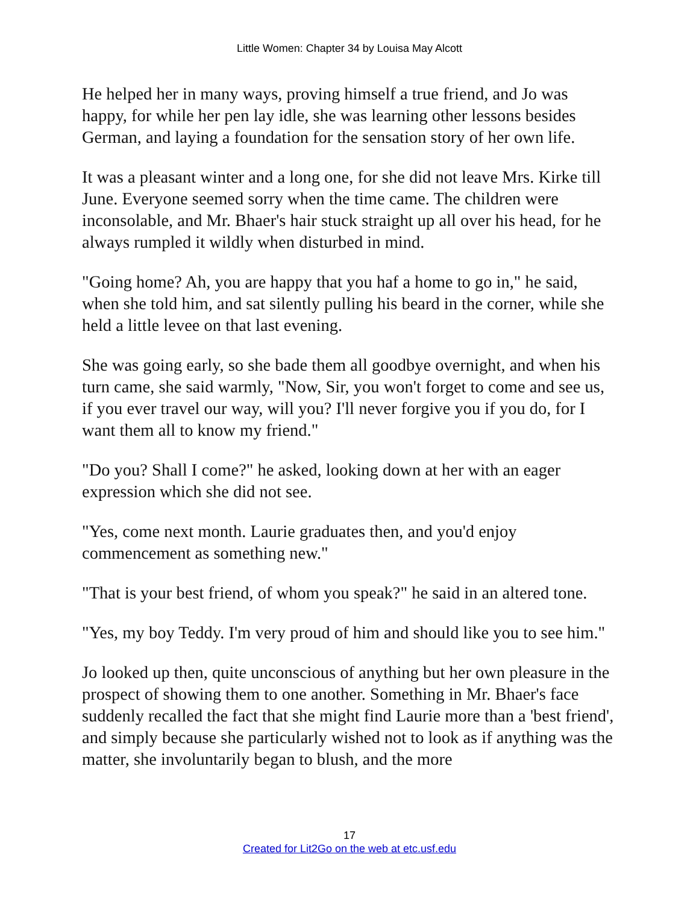Little Women: Chapter 34 by Louisa May Alcott
He helped her in many ways, proving himself a true friend, and Jo was happy, for while her pen lay idle, she was learning other lessons besides German, and laying a foundation for the sensation story of her own life.
It was a pleasant winter and a long one, for she did not leave Mrs. Kirke till June. Everyone seemed sorry when the time came. The children were inconsolable, and Mr. Bhaer's hair stuck straight up all over his head, for he always rumpled it wildly when disturbed in mind.
"Going home? Ah, you are happy that you haf a home to go in," he said, when she told him, and sat silently pulling his beard in the corner, while she held a little levee on that last evening.
She was going early, so she bade them all goodbye overnight, and when his turn came, she said warmly, "Now, Sir, you won't forget to come and see us, if you ever travel our way, will you? I'll never forgive you if you do, for I want them all to know my friend."
"Do you? Shall I come?" he asked, looking down at her with an eager expression which she did not see.
"Yes, come next month. Laurie graduates then, and you'd enjoy commencement as something new."
"That is your best friend, of whom you speak?" he said in an altered tone.
"Yes, my boy Teddy. I'm very proud of him and should like you to see him."
Jo looked up then, quite unconscious of anything but her own pleasure in the prospect of showing them to one another. Something in Mr. Bhaer's face suddenly recalled the fact that she might find Laurie more than a 'best friend', and simply because she particularly wished not to look as if anything was the matter, she involuntarily began to blush, and the more
17
Created for Lit2Go on the web at etc.usf.edu